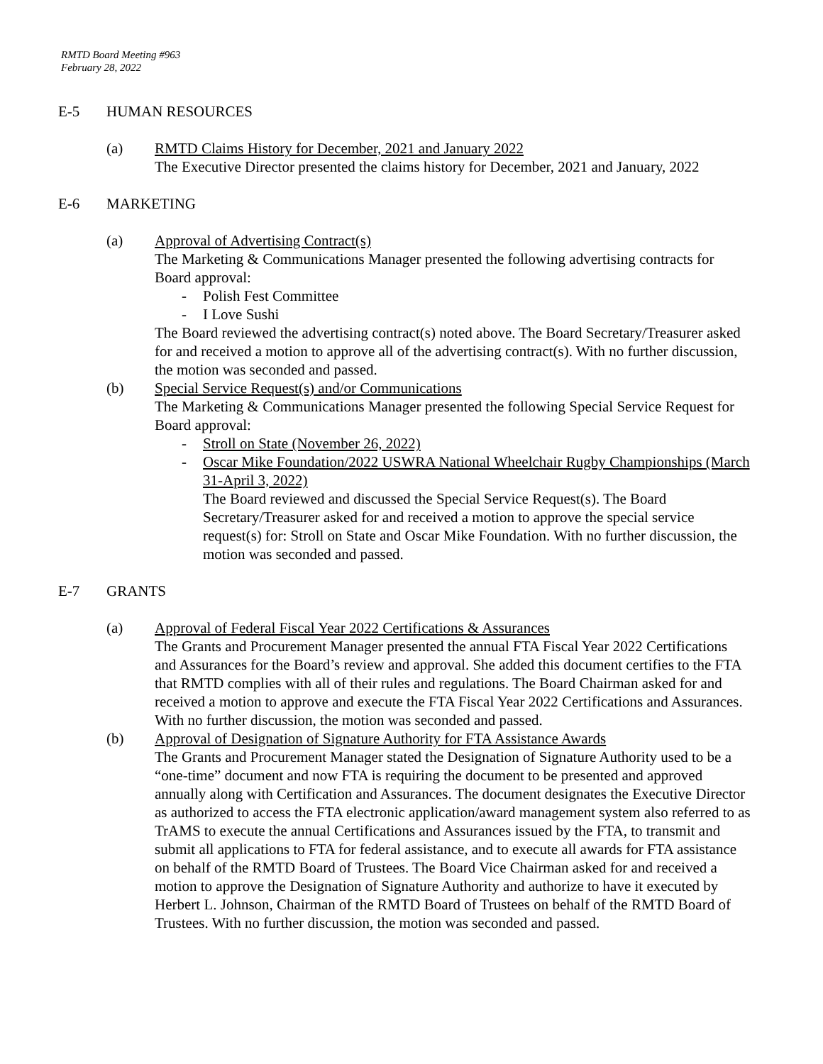RMTD Board Meeting #963
February 28, 2022
E-5 HUMAN RESOURCES
(a) RMTD Claims History for December, 2021 and January 2022
The Executive Director presented the claims history for December, 2021 and January, 2022
E-6 MARKETING
(a) Approval of Advertising Contract(s)
The Marketing & Communications Manager presented the following advertising contracts for Board approval:
- Polish Fest Committee
- I Love Sushi
The Board reviewed the advertising contract(s) noted above. The Board Secretary/Treasurer asked for and received a motion to approve all of the advertising contract(s). With no further discussion, the motion was seconded and passed.
(b) Special Service Request(s) and/or Communications
The Marketing & Communications Manager presented the following Special Service Request for Board approval:
- Stroll on State (November 26, 2022)
- Oscar Mike Foundation/2022 USWRA National Wheelchair Rugby Championships (March 31-April 3, 2022)
The Board reviewed and discussed the Special Service Request(s). The Board Secretary/Treasurer asked for and received a motion to approve the special service request(s) for: Stroll on State and Oscar Mike Foundation. With no further discussion, the motion was seconded and passed.
E-7 GRANTS
(a) Approval of Federal Fiscal Year 2022 Certifications & Assurances
The Grants and Procurement Manager presented the annual FTA Fiscal Year 2022 Certifications and Assurances for the Board’s review and approval. She added this document certifies to the FTA that RMTD complies with all of their rules and regulations. The Board Chairman asked for and received a motion to approve and execute the FTA Fiscal Year 2022 Certifications and Assurances. With no further discussion, the motion was seconded and passed.
(b) Approval of Designation of Signature Authority for FTA Assistance Awards
The Grants and Procurement Manager stated the Designation of Signature Authority used to be a “one-time” document and now FTA is requiring the document to be presented and approved annually along with Certification and Assurances. The document designates the Executive Director as authorized to access the FTA electronic application/award management system also referred to as TrAMS to execute the annual Certifications and Assurances issued by the FTA, to transmit and submit all applications to FTA for federal assistance, and to execute all awards for FTA assistance on behalf of the RMTD Board of Trustees. The Board Vice Chairman asked for and received a motion to approve the Designation of Signature Authority and authorize to have it executed by Herbert L. Johnson, Chairman of the RMTD Board of Trustees on behalf of the RMTD Board of Trustees. With no further discussion, the motion was seconded and passed.